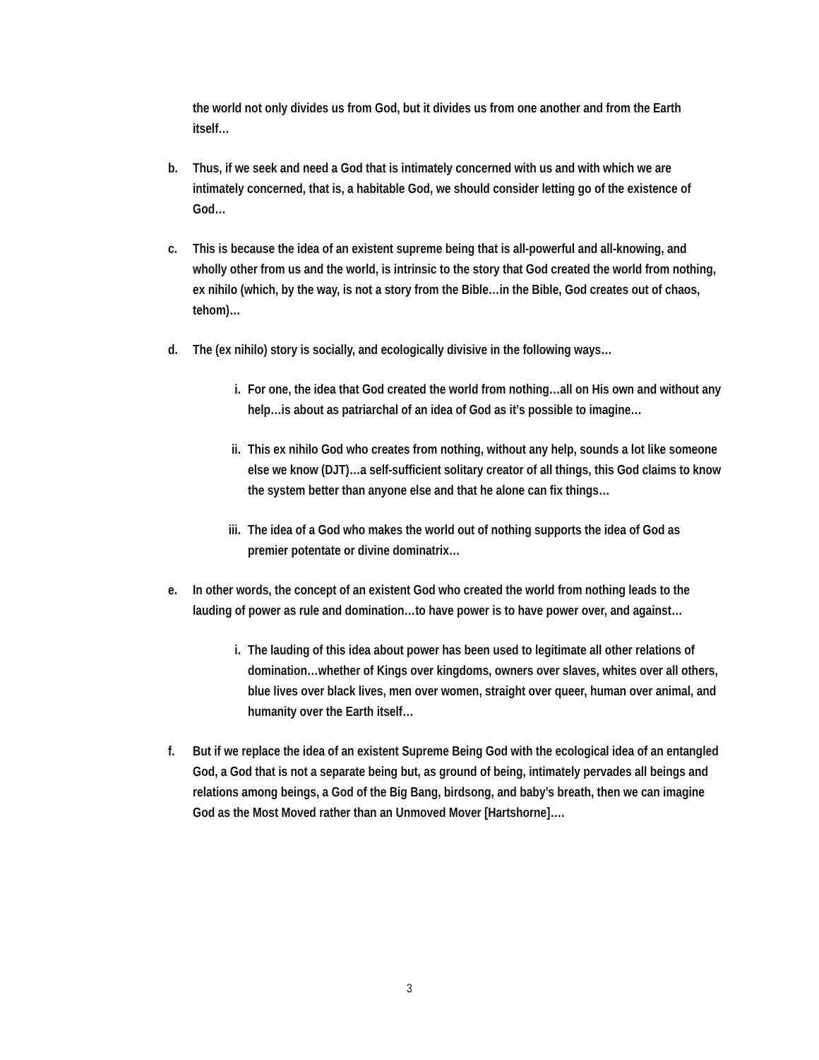the world not only divides us from God, but it divides us from one another and from the Earth itself…
b. Thus, if we seek and need a God that is intimately concerned with us and with which we are intimately concerned, that is, a habitable God, we should consider letting go of the existence of God…
c. This is because the idea of an existent supreme being that is all-powerful and all-knowing, and wholly other from us and the world, is intrinsic to the story that God created the world from nothing, ex nihilo (which, by the way, is not a story from the Bible…in the Bible, God creates out of chaos, tehom)…
d. The (ex nihilo) story is socially, and ecologically divisive in the following ways…
i. For one, the idea that God created the world from nothing…all on His own and without any help…is about as patriarchal of an idea of God as it’s possible to imagine…
ii. This ex nihilo God who creates from nothing, without any help, sounds a lot like someone else we know (DJT)…a self-sufficient solitary creator of all things, this God claims to know the system better than anyone else and that he alone can fix things…
iii. The idea of a God who makes the world out of nothing supports the idea of God as premier potentate or divine dominatrix…
e. In other words, the concept of an existent God who created the world from nothing leads to the lauding of power as rule and domination…to have power is to have power over, and against…
i. The lauding of this idea about power has been used to legitimate all other relations of domination…whether of Kings over kingdoms, owners over slaves, whites over all others, blue lives over black lives, men over women, straight over queer, human over animal, and humanity over the Earth itself…
f. But if we replace the idea of an existent Supreme Being God with the ecological idea of an entangled God, a God that is not a separate being but, as ground of being, intimately pervades all beings and relations among beings, a God of the Big Bang, birdsong, and baby’s breath, then we can imagine God as the Most Moved rather than an Unmoved Mover [Hartshorne]….
3